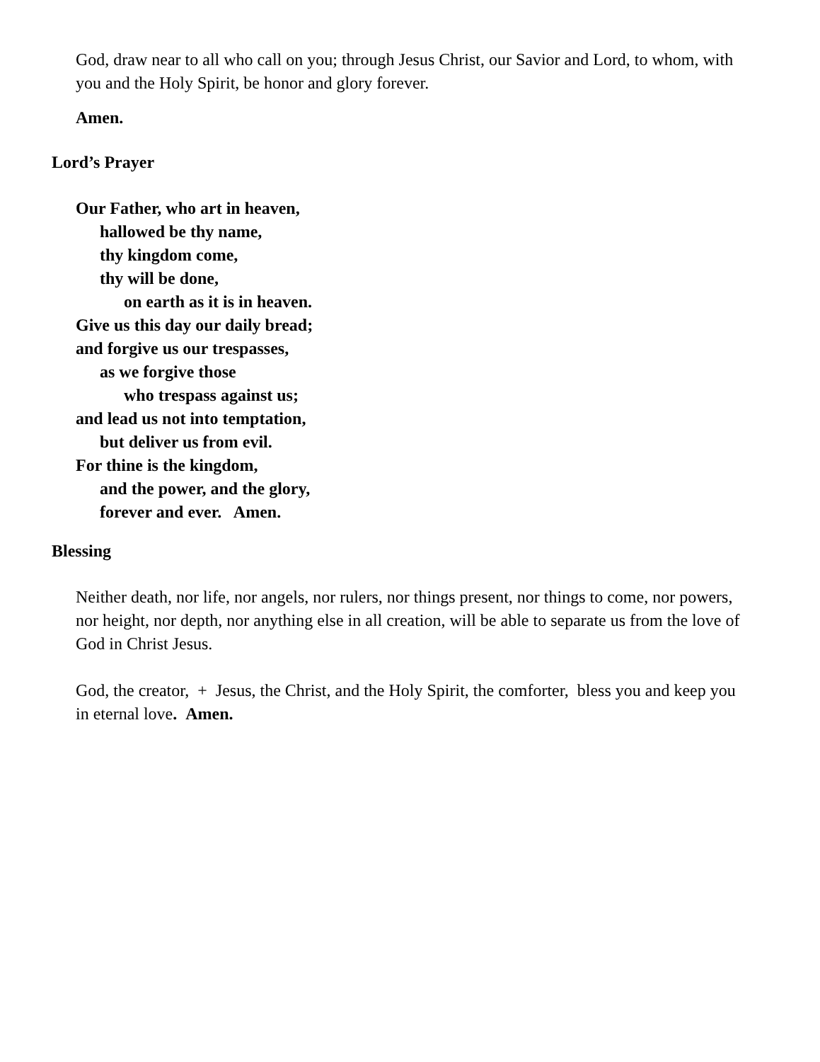God, draw near to all who call on you; through Jesus Christ, our Savior and Lord, to whom, with you and the Holy Spirit, be honor and glory forever.
Amen.
Lord’s Prayer
Our Father, who art in heaven,
hallowed be thy name,
thy kingdom come,
thy will be done,
on earth as it is in heaven.
Give us this day our daily bread;
and forgive us our trespasses,
as we forgive those
who trespass against us;
and lead us not into temptation,
but deliver us from evil.
For thine is the kingdom,
and the power, and the glory,
forever and ever. Amen.
Blessing
Neither death, nor life, nor angels, nor rulers, nor things present, nor things to come, nor powers, nor height, nor depth, nor anything else in all creation, will be able to separate us from the love of God in Christ Jesus.
God, the creator, + Jesus, the Christ, and the Holy Spirit, the comforter, bless you and keep you in eternal love. Amen.